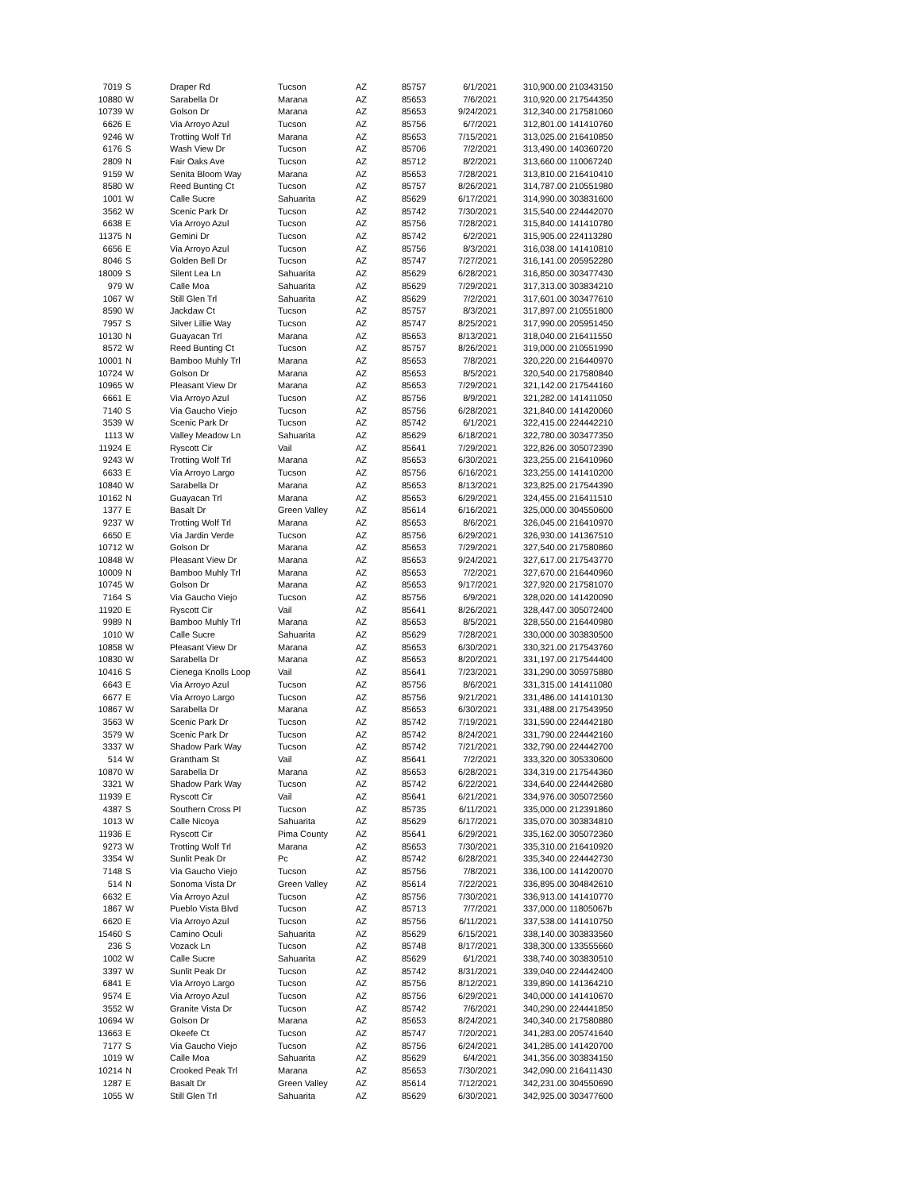| 7019 | S | Draper Rd | Tucson | AZ | 85757 | 6/1/2021 | 310,900.00 | 210343150 |
| 10880 | W | Sarabella Dr | Marana | AZ | 85653 | 7/6/2021 | 310,920.00 | 217544350 |
| 10739 | W | Golson Dr | Marana | AZ | 85653 | 9/24/2021 | 312,340.00 | 217581060 |
| 6626 | E | Via Arroyo Azul | Tucson | AZ | 85756 | 6/7/2021 | 312,801.00 | 141410760 |
| 9246 | W | Trotting Wolf Trl | Marana | AZ | 85653 | 7/15/2021 | 313,025.00 | 216410850 |
| 6176 | S | Wash View Dr | Tucson | AZ | 85706 | 7/2/2021 | 313,490.00 | 140360720 |
| 2809 | N | Fair Oaks Ave | Tucson | AZ | 85712 | 8/2/2021 | 313,660.00 | 110067240 |
| 9159 | W | Senita Bloom Way | Marana | AZ | 85653 | 7/28/2021 | 313,810.00 | 216410410 |
| 8580 | W | Reed Bunting Ct | Tucson | AZ | 85757 | 8/26/2021 | 314,787.00 | 210551980 |
| 1001 | W | Calle Sucre | Sahuarita | AZ | 85629 | 6/17/2021 | 314,990.00 | 303831600 |
| 3562 | W | Scenic Park Dr | Tucson | AZ | 85742 | 7/30/2021 | 315,540.00 | 224442070 |
| 6638 | E | Via Arroyo Azul | Tucson | AZ | 85756 | 7/28/2021 | 315,840.00 | 141410780 |
| 11375 | N | Gemini Dr | Tucson | AZ | 85742 | 6/2/2021 | 315,905.00 | 224113280 |
| 6656 | E | Via Arroyo Azul | Tucson | AZ | 85756 | 8/3/2021 | 316,038.00 | 141410810 |
| 8046 | S | Golden Bell Dr | Tucson | AZ | 85747 | 7/27/2021 | 316,141.00 | 205952280 |
| 18009 | S | Silent Lea Ln | Sahuarita | AZ | 85629 | 6/28/2021 | 316,850.00 | 303477430 |
| 979 | W | Calle Moa | Sahuarita | AZ | 85629 | 7/29/2021 | 317,313.00 | 303834210 |
| 1067 | W | Still Glen Trl | Sahuarita | AZ | 85629 | 7/2/2021 | 317,601.00 | 303477610 |
| 8590 | W | Jackdaw Ct | Tucson | AZ | 85757 | 8/3/2021 | 317,897.00 | 210551800 |
| 7957 | S | Silver Lillie Way | Tucson | AZ | 85747 | 8/25/2021 | 317,990.00 | 205951450 |
| 10130 | N | Guayacan Trl | Marana | AZ | 85653 | 8/13/2021 | 318,040.00 | 216411550 |
| 8572 | W | Reed Bunting Ct | Tucson | AZ | 85757 | 8/26/2021 | 319,000.00 | 210551990 |
| 10001 | N | Bamboo Muhly Trl | Marana | AZ | 85653 | 7/8/2021 | 320,220.00 | 216440970 |
| 10724 | W | Golson Dr | Marana | AZ | 85653 | 8/5/2021 | 320,540.00 | 217580840 |
| 10965 | W | Pleasant View Dr | Marana | AZ | 85653 | 7/29/2021 | 321,142.00 | 217544160 |
| 6661 | E | Via Arroyo Azul | Tucson | AZ | 85756 | 8/9/2021 | 321,282.00 | 141411050 |
| 7140 | S | Via Gaucho Viejo | Tucson | AZ | 85756 | 6/28/2021 | 321,840.00 | 141420060 |
| 3539 | W | Scenic Park Dr | Tucson | AZ | 85742 | 6/1/2021 | 322,415.00 | 224442210 |
| 1113 | W | Valley Meadow Ln | Sahuarita | AZ | 85629 | 6/18/2021 | 322,780.00 | 303477350 |
| 11924 | E | Ryscott Cir | Vail | AZ | 85641 | 7/29/2021 | 322,826.00 | 305072390 |
| 9243 | W | Trotting Wolf Trl | Marana | AZ | 85653 | 6/30/2021 | 323,255.00 | 216410960 |
| 6633 | E | Via Arroyo Largo | Tucson | AZ | 85756 | 6/16/2021 | 323,255.00 | 141410200 |
| 10840 | W | Sarabella Dr | Marana | AZ | 85653 | 8/13/2021 | 323,825.00 | 217544390 |
| 10162 | N | Guayacan Trl | Marana | AZ | 85653 | 6/29/2021 | 324,455.00 | 216411510 |
| 1377 | E | Basalt Dr | Green Valley | AZ | 85614 | 6/16/2021 | 325,000.00 | 304550600 |
| 9237 | W | Trotting Wolf Trl | Marana | AZ | 85653 | 8/6/2021 | 326,045.00 | 216410970 |
| 6650 | E | Via Jardin Verde | Tucson | AZ | 85756 | 6/29/2021 | 326,930.00 | 141367510 |
| 10712 | W | Golson Dr | Marana | AZ | 85653 | 7/29/2021 | 327,540.00 | 217580860 |
| 10848 | W | Pleasant View Dr | Marana | AZ | 85653 | 9/24/2021 | 327,617.00 | 217543770 |
| 10009 | N | Bamboo Muhly Trl | Marana | AZ | 85653 | 7/2/2021 | 327,670.00 | 216440960 |
| 10745 | W | Golson Dr | Marana | AZ | 85653 | 9/17/2021 | 327,920.00 | 217581070 |
| 7164 | S | Via Gaucho Viejo | Tucson | AZ | 85756 | 6/9/2021 | 328,020.00 | 141420090 |
| 11920 | E | Ryscott Cir | Vail | AZ | 85641 | 8/26/2021 | 328,447.00 | 305072400 |
| 9989 | N | Bamboo Muhly Trl | Marana | AZ | 85653 | 8/5/2021 | 328,550.00 | 216440980 |
| 1010 | W | Calle Sucre | Sahuarita | AZ | 85629 | 7/28/2021 | 330,000.00 | 303830500 |
| 10858 | W | Pleasant View Dr | Marana | AZ | 85653 | 6/30/2021 | 330,321.00 | 217543760 |
| 10830 | W | Sarabella Dr | Marana | AZ | 85653 | 8/20/2021 | 331,197.00 | 217544400 |
| 10416 | S | Cienega Knolls Loop | Vail | AZ | 85641 | 7/23/2021 | 331,290.00 | 305975880 |
| 6643 | E | Via Arroyo Azul | Tucson | AZ | 85756 | 8/6/2021 | 331,315.00 | 141411080 |
| 6677 | E | Via Arroyo Largo | Tucson | AZ | 85756 | 9/21/2021 | 331,486.00 | 141410130 |
| 10867 | W | Sarabella Dr | Marana | AZ | 85653 | 6/30/2021 | 331,488.00 | 217543950 |
| 3563 | W | Scenic Park Dr | Tucson | AZ | 85742 | 7/19/2021 | 331,590.00 | 224442180 |
| 3579 | W | Scenic Park Dr | Tucson | AZ | 85742 | 8/24/2021 | 331,790.00 | 224442160 |
| 3337 | W | Shadow Park Way | Tucson | AZ | 85742 | 7/21/2021 | 332,790.00 | 224442700 |
| 514 | W | Grantham St | Vail | AZ | 85641 | 7/2/2021 | 333,320.00 | 305330600 |
| 10870 | W | Sarabella Dr | Marana | AZ | 85653 | 6/28/2021 | 334,319.00 | 217544360 |
| 3321 | W | Shadow Park Way | Tucson | AZ | 85742 | 6/22/2021 | 334,640.00 | 224442680 |
| 11939 | E | Ryscott Cir | Vail | AZ | 85641 | 6/21/2021 | 334,976.00 | 305072560 |
| 4387 | S | Southern Cross Pl | Tucson | AZ | 85735 | 6/11/2021 | 335,000.00 | 212391860 |
| 1013 | W | Calle Nicoya | Sahuarita | AZ | 85629 | 6/17/2021 | 335,070.00 | 303834810 |
| 11936 | E | Ryscott Cir | Pima County | AZ | 85641 | 6/29/2021 | 335,162.00 | 305072360 |
| 9273 | W | Trotting Wolf Trl | Marana | AZ | 85653 | 7/30/2021 | 335,310.00 | 216410920 |
| 3354 | W | Sunlit Peak Dr | Pc | AZ | 85742 | 6/28/2021 | 335,340.00 | 224442730 |
| 7148 | S | Via Gaucho Viejo | Tucson | AZ | 85756 | 7/8/2021 | 336,100.00 | 141420070 |
| 514 | N | Sonoma Vista Dr | Green Valley | AZ | 85614 | 7/22/2021 | 336,895.00 | 304842610 |
| 6632 | E | Via Arroyo Azul | Tucson | AZ | 85756 | 7/30/2021 | 336,913.00 | 141410770 |
| 1867 | W | Pueblo Vista Blvd | Tucson | AZ | 85713 | 7/7/2021 | 337,000.00 | 11805067b |
| 6620 | E | Via Arroyo Azul | Tucson | AZ | 85756 | 6/11/2021 | 337,538.00 | 141410750 |
| 15460 | S | Camino Oculi | Sahuarita | AZ | 85629 | 6/15/2021 | 338,140.00 | 303833560 |
| 236 | S | Vozack Ln | Tucson | AZ | 85748 | 8/17/2021 | 338,300.00 | 133555660 |
| 1002 | W | Calle Sucre | Sahuarita | AZ | 85629 | 6/1/2021 | 338,740.00 | 303830510 |
| 3397 | W | Sunlit Peak Dr | Tucson | AZ | 85742 | 8/31/2021 | 339,040.00 | 224442400 |
| 6841 | E | Via Arroyo Largo | Tucson | AZ | 85756 | 8/12/2021 | 339,890.00 | 141364210 |
| 9574 | E | Via Arroyo Azul | Tucson | AZ | 85756 | 6/29/2021 | 340,000.00 | 141410670 |
| 3552 | W | Granite Vista Dr | Tucson | AZ | 85742 | 7/6/2021 | 340,290.00 | 224441850 |
| 10694 | W | Golson Dr | Marana | AZ | 85653 | 8/24/2021 | 340,340.00 | 217580880 |
| 13663 | E | Okeefe Ct | Tucson | AZ | 85747 | 7/20/2021 | 341,283.00 | 205741640 |
| 7177 | S | Via Gaucho Viejo | Tucson | AZ | 85756 | 6/24/2021 | 341,285.00 | 141420700 |
| 1019 | W | Calle Moa | Sahuarita | AZ | 85629 | 6/4/2021 | 341,356.00 | 303834150 |
| 10214 | N | Crooked Peak Trl | Marana | AZ | 85653 | 7/30/2021 | 342,090.00 | 216411430 |
| 1287 | E | Basalt Dr | Green Valley | AZ | 85614 | 7/12/2021 | 342,231.00 | 304550690 |
| 1055 | W | Still Glen Trl | Sahuarita | AZ | 85629 | 6/30/2021 | 342,925.00 | 303477600 |